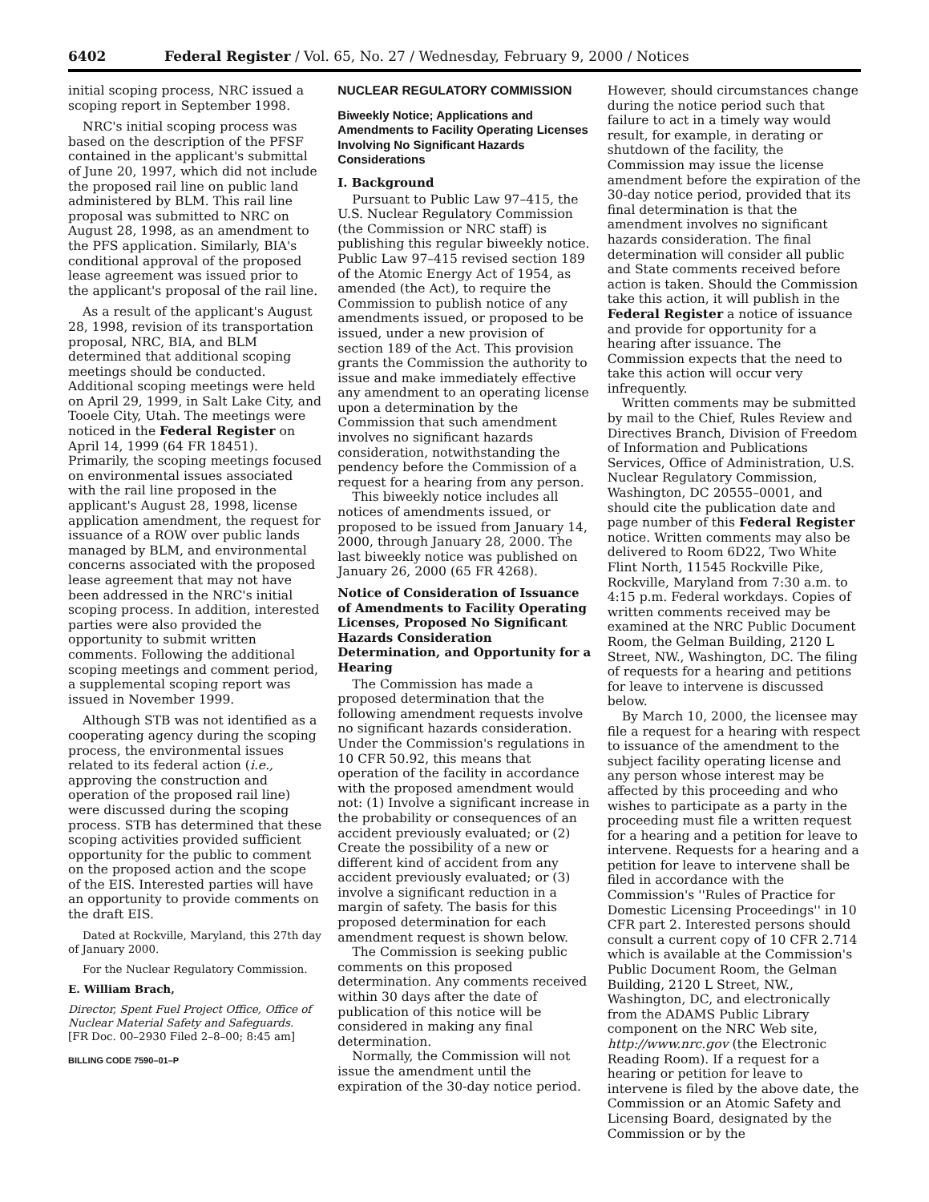6402 Federal Register / Vol. 65, No. 27 / Wednesday, February 9, 2000 / Notices
initial scoping process, NRC issued a scoping report in September 1998.
NRC's initial scoping process was based on the description of the PFSF contained in the applicant's submittal of June 20, 1997, which did not include the proposed rail line on public land administered by BLM. This rail line proposal was submitted to NRC on August 28, 1998, as an amendment to the PFS application. Similarly, BIA's conditional approval of the proposed lease agreement was issued prior to the applicant's proposal of the rail line.
As a result of the applicant's August 28, 1998, revision of its transportation proposal, NRC, BIA, and BLM determined that additional scoping meetings should be conducted. Additional scoping meetings were held on April 29, 1999, in Salt Lake City, and Tooele City, Utah. The meetings were noticed in the Federal Register on April 14, 1999 (64 FR 18451). Primarily, the scoping meetings focused on environmental issues associated with the rail line proposed in the applicant's August 28, 1998, license application amendment, the request for issuance of a ROW over public lands managed by BLM, and environmental concerns associated with the proposed lease agreement that may not have been addressed in the NRC's initial scoping process. In addition, interested parties were also provided the opportunity to submit written comments. Following the additional scoping meetings and comment period, a supplemental scoping report was issued in November 1999.
Although STB was not identified as a cooperating agency during the scoping process, the environmental issues related to its federal action (i.e., approving the construction and operation of the proposed rail line) were discussed during the scoping process. STB has determined that these scoping activities provided sufficient opportunity for the public to comment on the proposed action and the scope of the EIS. Interested parties will have an opportunity to provide comments on the draft EIS.
Dated at Rockville, Maryland, this 27th day of January 2000.
For the Nuclear Regulatory Commission.
E. William Brach,
Director, Spent Fuel Project Office, Office of Nuclear Material Safety and Safeguards.
[FR Doc. 00–2930 Filed 2–8–00; 8:45 am]
BILLING CODE 7590–01–P
NUCLEAR REGULATORY COMMISSION
Biweekly Notice; Applications and Amendments to Facility Operating Licenses Involving No Significant Hazards Considerations
I. Background
Pursuant to Public Law 97–415, the U.S. Nuclear Regulatory Commission (the Commission or NRC staff) is publishing this regular biweekly notice. Public Law 97–415 revised section 189 of the Atomic Energy Act of 1954, as amended (the Act), to require the Commission to publish notice of any amendments issued, or proposed to be issued, under a new provision of section 189 of the Act. This provision grants the Commission the authority to issue and make immediately effective any amendment to an operating license upon a determination by the Commission that such amendment involves no significant hazards consideration, notwithstanding the pendency before the Commission of a request for a hearing from any person.
This biweekly notice includes all notices of amendments issued, or proposed to be issued from January 14, 2000, through January 28, 2000. The last biweekly notice was published on January 26, 2000 (65 FR 4268).
Notice of Consideration of Issuance of Amendments to Facility Operating Licenses, Proposed No Significant Hazards Consideration Determination, and Opportunity for a Hearing
The Commission has made a proposed determination that the following amendment requests involve no significant hazards consideration. Under the Commission's regulations in 10 CFR 50.92, this means that operation of the facility in accordance with the proposed amendment would not: (1) Involve a significant increase in the probability or consequences of an accident previously evaluated; or (2) Create the possibility of a new or different kind of accident from any accident previously evaluated; or (3) involve a significant reduction in a margin of safety. The basis for this proposed determination for each amendment request is shown below.
The Commission is seeking public comments on this proposed determination. Any comments received within 30 days after the date of publication of this notice will be considered in making any final determination.
Normally, the Commission will not issue the amendment until the expiration of the 30-day notice period.
However, should circumstances change during the notice period such that failure to act in a timely way would result, for example, in derating or shutdown of the facility, the Commission may issue the license amendment before the expiration of the 30-day notice period, provided that its final determination is that the amendment involves no significant hazards consideration. The final determination will consider all public and State comments received before action is taken. Should the Commission take this action, it will publish in the Federal Register a notice of issuance and provide for opportunity for a hearing after issuance. The Commission expects that the need to take this action will occur very infrequently.
Written comments may be submitted by mail to the Chief, Rules Review and Directives Branch, Division of Freedom of Information and Publications Services, Office of Administration, U.S. Nuclear Regulatory Commission, Washington, DC 20555–0001, and should cite the publication date and page number of this Federal Register notice. Written comments may also be delivered to Room 6D22, Two White Flint North, 11545 Rockville Pike, Rockville, Maryland from 7:30 a.m. to 4:15 p.m. Federal workdays. Copies of written comments received may be examined at the NRC Public Document Room, the Gelman Building, 2120 L Street, NW., Washington, DC. The filing of requests for a hearing and petitions for leave to intervene is discussed below.
By March 10, 2000, the licensee may file a request for a hearing with respect to issuance of the amendment to the subject facility operating license and any person whose interest may be affected by this proceeding and who wishes to participate as a party in the proceeding must file a written request for a hearing and a petition for leave to intervene. Requests for a hearing and a petition for leave to intervene shall be filed in accordance with the Commission's ''Rules of Practice for Domestic Licensing Proceedings'' in 10 CFR part 2. Interested persons should consult a current copy of 10 CFR 2.714 which is available at the Commission's Public Document Room, the Gelman Building, 2120 L Street, NW., Washington, DC, and electronically from the ADAMS Public Library component on the NRC Web site, http://www.nrc.gov (the Electronic Reading Room). If a request for a hearing or petition for leave to intervene is filed by the above date, the Commission or an Atomic Safety and Licensing Board, designated by the Commission or by the